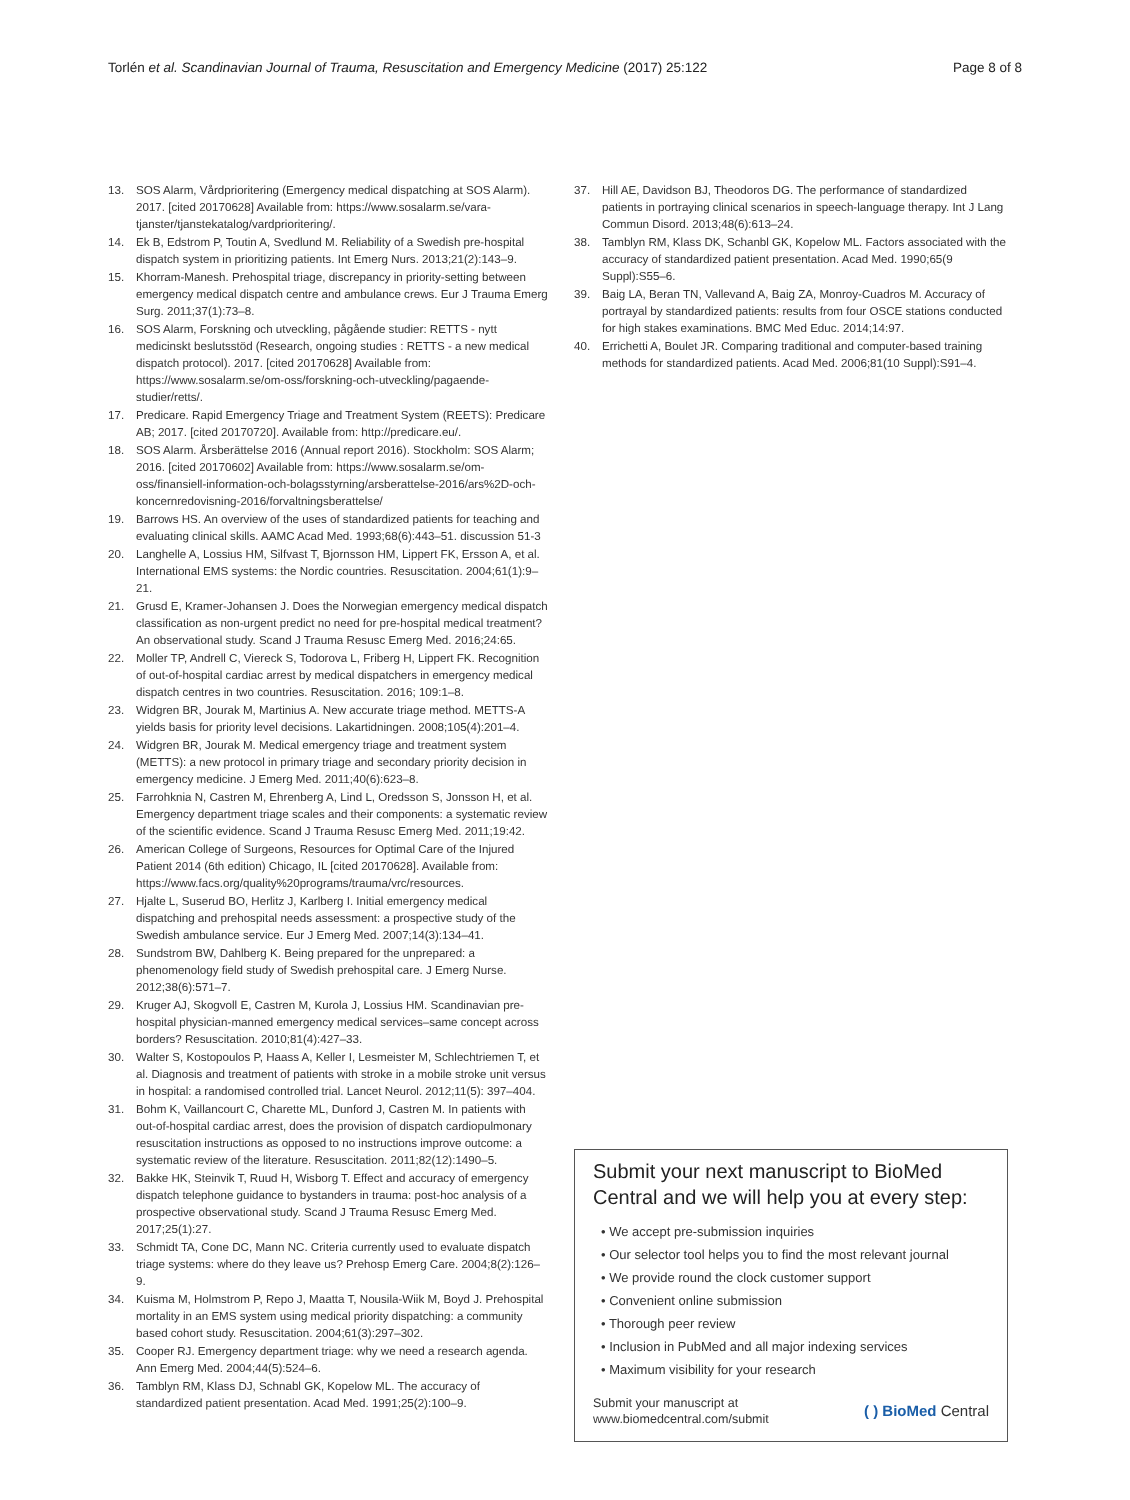Torlén et al. Scandinavian Journal of Trauma, Resuscitation and Emergency Medicine (2017) 25:122
Page 8 of 8
13. SOS Alarm, Vårdprioritering (Emergency medical dispatching at SOS Alarm). 2017. [cited 20170628] Available from: https://www.sosalarm.se/vara-tjanster/tjanstekatalog/vardprioritering/.
14. Ek B, Edstrom P, Toutin A, Svedlund M. Reliability of a Swedish pre-hospital dispatch system in prioritizing patients. Int Emerg Nurs. 2013;21(2):143–9.
15. Khorram-Manesh. Prehospital triage, discrepancy in priority-setting between emergency medical dispatch centre and ambulance crews. Eur J Trauma Emerg Surg. 2011;37(1):73–8.
16. SOS Alarm, Forskning och utveckling, pågående studier: RETTS - nytt medicinskt beslutsstöd (Research, ongoing studies : RETTS - a new medical dispatch protocol). 2017. [cited 20170628] Available from: https://www.sosalarm.se/om-oss/forskning-och-utveckling/pagaende-studier/retts/.
17. Predicare. Rapid Emergency Triage and Treatment System (REETS): Predicare AB; 2017. [cited 20170720]. Available from: http://predicare.eu/.
18. SOS Alarm. Årsberättelse 2016 (Annual report 2016). Stockholm: SOS Alarm; 2016. [cited 20170602] Available from: https://www.sosalarm.se/om-oss/finansiell-information-och-bolagsstyrning/arsberattelse-2016/ars%2D-och-koncernredovisning-2016/forvaltningsberattelse/
19. Barrows HS. An overview of the uses of standardized patients for teaching and evaluating clinical skills. AAMC Acad Med. 1993;68(6):443–51. discussion 51-3
20. Langhelle A, Lossius HM, Silfvast T, Bjornsson HM, Lippert FK, Ersson A, et al. International EMS systems: the Nordic countries. Resuscitation. 2004;61(1):9–21.
21. Grusd E, Kramer-Johansen J. Does the Norwegian emergency medical dispatch classification as non-urgent predict no need for pre-hospital medical treatment? An observational study. Scand J Trauma Resusc Emerg Med. 2016;24:65.
22. Moller TP, Andrell C, Viereck S, Todorova L, Friberg H, Lippert FK. Recognition of out-of-hospital cardiac arrest by medical dispatchers in emergency medical dispatch centres in two countries. Resuscitation. 2016; 109:1–8.
23. Widgren BR, Jourak M, Martinius A. New accurate triage method. METTS-A yields basis for priority level decisions. Lakartidningen. 2008;105(4):201–4.
24. Widgren BR, Jourak M. Medical emergency triage and treatment system (METTS): a new protocol in primary triage and secondary priority decision in emergency medicine. J Emerg Med. 2011;40(6):623–8.
25. Farrohknia N, Castren M, Ehrenberg A, Lind L, Oredsson S, Jonsson H, et al. Emergency department triage scales and their components: a systematic review of the scientific evidence. Scand J Trauma Resusc Emerg Med. 2011;19:42.
26. American College of Surgeons, Resources for Optimal Care of the Injured Patient 2014 (6th edition) Chicago, IL [cited 20170628]. Available from: https://www.facs.org/quality%20programs/trauma/vrc/resources.
27. Hjalte L, Suserud BO, Herlitz J, Karlberg I. Initial emergency medical dispatching and prehospital needs assessment: a prospective study of the Swedish ambulance service. Eur J Emerg Med. 2007;14(3):134–41.
28. Sundstrom BW, Dahlberg K. Being prepared for the unprepared: a phenomenology field study of Swedish prehospital care. J Emerg Nurse. 2012;38(6):571–7.
29. Kruger AJ, Skogvoll E, Castren M, Kurola J, Lossius HM. Scandinavian pre-hospital physician-manned emergency medical services–same concept across borders? Resuscitation. 2010;81(4):427–33.
30. Walter S, Kostopoulos P, Haass A, Keller I, Lesmeister M, Schlechtriemen T, et al. Diagnosis and treatment of patients with stroke in a mobile stroke unit versus in hospital: a randomised controlled trial. Lancet Neurol. 2012;11(5): 397–404.
31. Bohm K, Vaillancourt C, Charette ML, Dunford J, Castren M. In patients with out-of-hospital cardiac arrest, does the provision of dispatch cardiopulmonary resuscitation instructions as opposed to no instructions improve outcome: a systematic review of the literature. Resuscitation. 2011;82(12):1490–5.
32. Bakke HK, Steinvik T, Ruud H, Wisborg T. Effect and accuracy of emergency dispatch telephone guidance to bystanders in trauma: post-hoc analysis of a prospective observational study. Scand J Trauma Resusc Emerg Med. 2017;25(1):27.
33. Schmidt TA, Cone DC, Mann NC. Criteria currently used to evaluate dispatch triage systems: where do they leave us? Prehosp Emerg Care. 2004;8(2):126–9.
34. Kuisma M, Holmstrom P, Repo J, Maatta T, Nousila-Wiik M, Boyd J. Prehospital mortality in an EMS system using medical priority dispatching: a community based cohort study. Resuscitation. 2004;61(3):297–302.
35. Cooper RJ. Emergency department triage: why we need a research agenda. Ann Emerg Med. 2004;44(5):524–6.
36. Tamblyn RM, Klass DJ, Schnabl GK, Kopelow ML. The accuracy of standardized patient presentation. Acad Med. 1991;25(2):100–9.
37. Hill AE, Davidson BJ, Theodoros DG. The performance of standardized patients in portraying clinical scenarios in speech-language therapy. Int J Lang Commun Disord. 2013;48(6):613–24.
38. Tamblyn RM, Klass DK, Schanbl GK, Kopelow ML. Factors associated with the accuracy of standardized patient presentation. Acad Med. 1990;65(9 Suppl):S55–6.
39. Baig LA, Beran TN, Vallevand A, Baig ZA, Monroy-Cuadros M. Accuracy of portrayal by standardized patients: results from four OSCE stations conducted for high stakes examinations. BMC Med Educ. 2014;14:97.
40. Errichetti A, Boulet JR. Comparing traditional and computer-based training methods for standardized patients. Acad Med. 2006;81(10 Suppl):S91–4.
Submit your next manuscript to BioMed Central and we will help you at every step:
• We accept pre-submission inquiries
• Our selector tool helps you to find the most relevant journal
• We provide round the clock customer support
• Convenient online submission
• Thorough peer review
• Inclusion in PubMed and all major indexing services
• Maximum visibility for your research
Submit your manuscript at
www.biomedcentral.com/submit
( ) BioMed Central